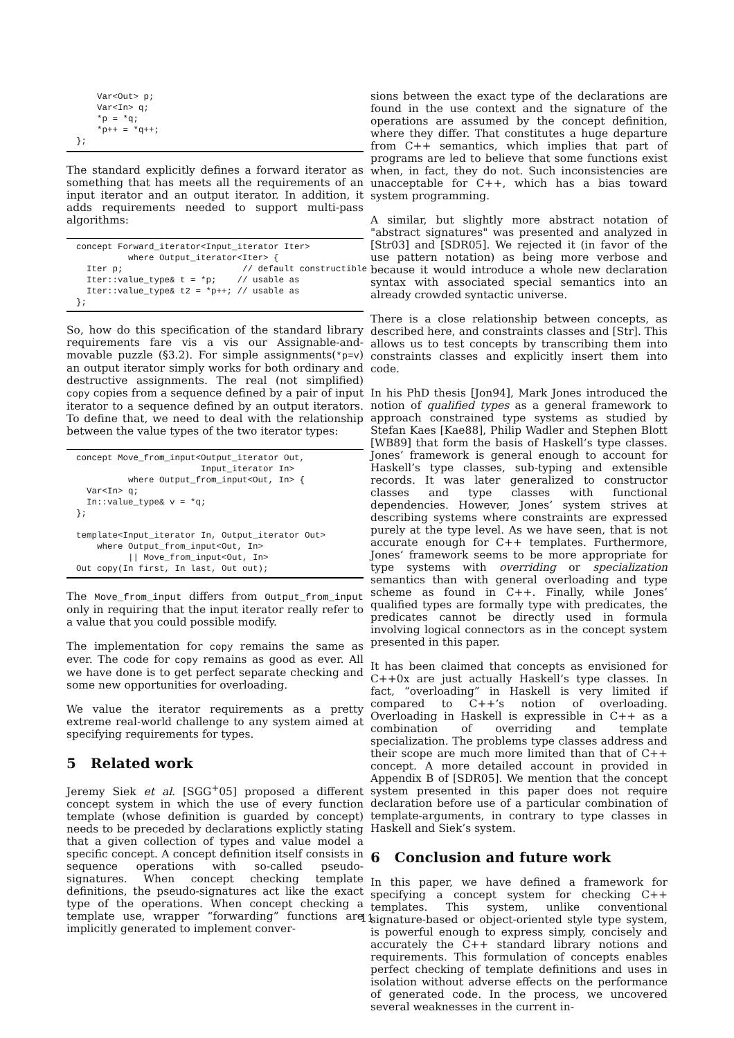Var<Out> p;
    Var<In> q;
    *p = *q;
    *p++ = *q++;
};
The standard explicitly defines a forward iterator as something that has meets all the requirements of an input iterator and an output iterator. In addition, it adds requirements needed to support multi-pass algorithms:
concept Forward_iterator<Input_iterator Iter>
          where Output_iterator<Iter> {
  Iter p;                       // default constructible
  Iter::value_type& t = *p;    // usable as
  Iter::value_type& t2 = *p++; // usable as
};
So, how do this specification of the standard library requirements fare vis a vis our Assignable-and-movable puzzle (§3.2). For simple assignments(*p=v) an output iterator simply works for both ordinary and destructive assignments. The real (not simplified) copy copies from a sequence defined by a pair of input iterator to a sequence defined by an output iterators. To define that, we need to deal with the relationship between the value types of the two iterator types:
concept Move_from_input<Output_iterator Out,
                        Input_iterator In>
          where Output_from_input<Out, In> {
  Var<In> q;
  In::value_type& v = *q;
};

template<Input_iterator In, Output_iterator Out>
    where Output_from_input<Out, In>
          || Move_from_input<Out, In>
Out copy(In first, In last, Out out);
The Move_from_input differs from Output_from_input only in requiring that the input iterator really refer to a value that you could possible modify.
The implementation for copy remains the same as ever. The code for copy remains as good as ever. All we have done is to get perfect separate checking and some new opportunities for overloading.
We value the iterator requirements as a pretty extreme real-world challenge to any system aimed at specifying requirements for types.
5 Related work
Jeremy Siek et al. [SGG<sup>+</sup>05] proposed a different concept system in which the use of every function template (whose definition is guarded by concept) needs to be preceded by declarations explictly stating that a given collection of types and value model a specific concept. A concept definition itself consists in sequence operations with so-called pseudo-signatures. When concept checking template definitions, the pseudo-signatures act like the exact type of the operations. When concept checking a template use, wrapper “forwarding” functions are implicitly generated to implement conver-
sions between the exact type of the declarations are found in the use context and the signature of the operations are assumed by the concept definition, where they differ. That constitutes a huge departure from C++ semantics, which implies that part of programs are led to believe that some functions exist when, in fact, they do not. Such inconsistencies are unacceptable for C++, which has a bias toward system programming.
A similar, but slightly more abstract notation of "abstract signatures" was presented and analyzed in [Str03] and [SDR05]. We rejected it (in favor of the use pattern notation) as being more verbose and because it would introduce a whole new declaration syntax with associated special semantics into an already crowded syntactic universe.
There is a close relationship between concepts, as described here, and constraints classes and [Str]. This allows us to test concepts by transcribing them into constraints classes and explicitly insert them into code.
In his PhD thesis [Jon94], Mark Jones introduced the notion of qualified types as a general framework to approach constrained type systems as studied by Stefan Kaes [Kae88], Philip Wadler and Stephen Blott [WB89] that form the basis of Haskell’s type classes. Jones’ framework is general enough to account for Haskell’s type classes, sub-typing and extensible records. It was later generalized to constructor classes and type classes with functional dependencies. However, Jones’ system strives at describing systems where constraints are expressed purely at the type level. As we have seen, that is not accurate enough for C++ templates. Furthermore, Jones’ framework seems to be more appropriate for type systems with overriding or specialization semantics than with general overloading and type scheme as found in C++. Finally, while Jones’ qualified types are formally type with predicates, the predicates cannot be directly used in formula involving logical connectors as in the concept system presented in this paper.
It has been claimed that concepts as envisioned for C++0x are just actually Haskell’s type classes. In fact, “overloading” in Haskell is very limited if compared to C++’s notion of overloading. Overloading in Haskell is expressible in C++ as a combination of overriding and template specialization. The problems type classes address and their scope are much more limited than that of C++ concept. A more detailed account in provided in Appendix B of [SDR05]. We mention that the concept system presented in this paper does not require declaration before use of a particular combination of template-arguments, in contrary to type classes in Haskell and Siek’s system.
6 Conclusion and future work
In this paper, we have defined a framework for specifying a concept system for checking C++ templates. This system, unlike conventional signature-based or object-oriented style type system, is powerful enough to express simply, concisely and accurately the C++ standard library notions and requirements. This formulation of concepts enables perfect checking of template definitions and uses in isolation without adverse effects on the performance of generated code. In the process, we uncovered several weaknesses in the current in-
11